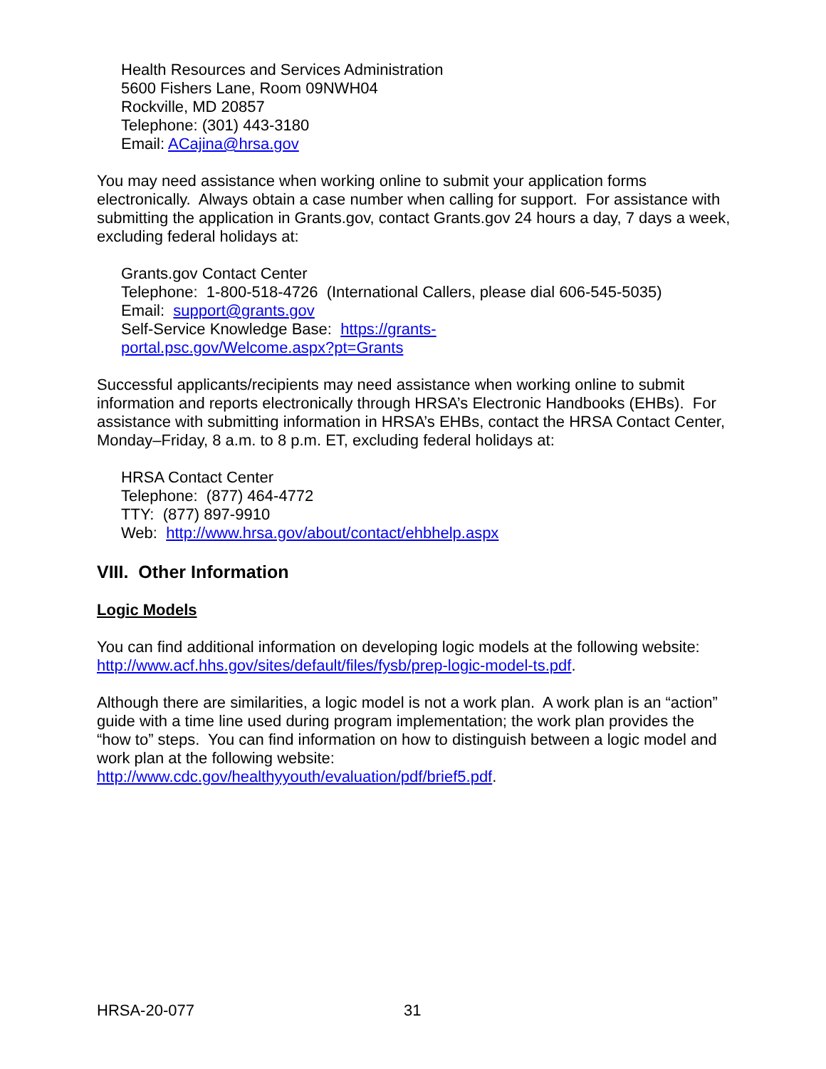Health Resources and Services Administration
5600 Fishers Lane, Room 09NWH04
Rockville, MD 20857
Telephone: (301) 443-3180
Email: ACajina@hrsa.gov
You may need assistance when working online to submit your application forms electronically. Always obtain a case number when calling for support. For assistance with submitting the application in Grants.gov, contact Grants.gov 24 hours a day, 7 days a week, excluding federal holidays at:
Grants.gov Contact Center
Telephone: 1-800-518-4726 (International Callers, please dial 606-545-5035)
Email: support@grants.gov
Self-Service Knowledge Base: https://grants-
portal.psc.gov/Welcome.aspx?pt=Grants
Successful applicants/recipients may need assistance when working online to submit information and reports electronically through HRSA’s Electronic Handbooks (EHBs). For assistance with submitting information in HRSA’s EHBs, contact the HRSA Contact Center, Monday–Friday, 8 a.m. to 8 p.m. ET, excluding federal holidays at:
HRSA Contact Center
Telephone: (877) 464-4772
TTY: (877) 897-9910
Web: http://www.hrsa.gov/about/contact/ehbhelp.aspx
VIII. Other Information
Logic Models
You can find additional information on developing logic models at the following website: http://www.acf.hhs.gov/sites/default/files/fysb/prep-logic-model-ts.pdf.
Although there are similarities, a logic model is not a work plan. A work plan is an “action” guide with a time line used during program implementation; the work plan provides the “how to” steps. You can find information on how to distinguish between a logic model and work plan at the following website: http://www.cdc.gov/healthyyouth/evaluation/pdf/brief5.pdf.
HRSA-20-077 31